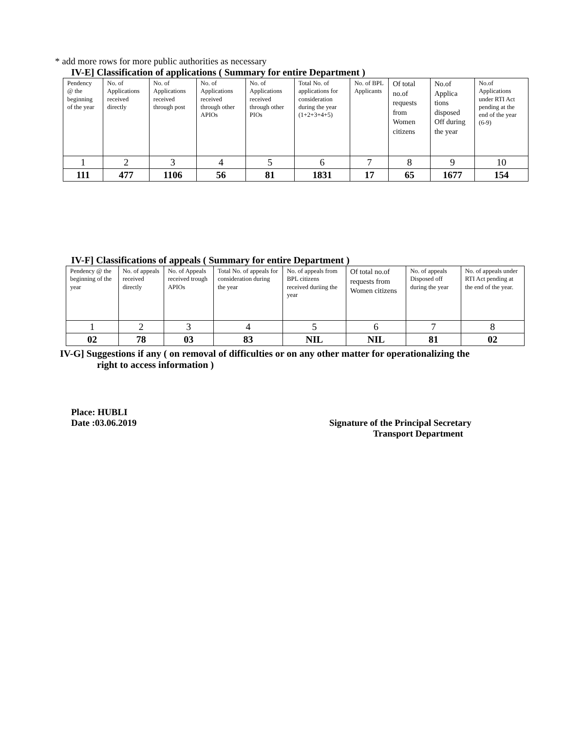* add more rows for more public authorities as necessary
IV-E] Classification of applications ( Summary for entire Department )
| Pendency @ the beginning of the year | No. of Applications received directly | No. of Applications received through post | No. of Applications received through other APIOs | No. of Applications received through other PIOs | Total No. of applications for consideration during the year (1+2+3+4+5) | No. of BPL Applicants | Of total no.of requests from Women citizens | No.of Applica tions disposed Off during the year | No.of Applications under RTI Act pending at the end of the year (6-9) |
| 1 | 2 | 3 | 4 | 5 | 6 | 7 | 8 | 9 | 10 |
| 111 | 477 | 1106 | 56 | 81 | 1831 | 17 | 65 | 1677 | 154 |
IV-F] Classifications of appeals ( Summary for entire Department )
| Pendency @ the beginning of the year | No. of appeals received directly | No. of Appeals received trough APIOs | Total No. of appeals for consideration during the year | No. of appeals from BPL citizens received duriing the year | Of total no.of requests from Women citizens | No. of appeals Disposed off during the year | No. of appeals under RTI Act pending at the end of the year. |
| 1 | 2 | 3 | 4 | 5 | 6 | 7 | 8 |
| 02 | 78 | 03 | 83 | NIL | NIL | 81 | 02 |
IV-G] Suggestions if any ( on removal of difficulties or on any other matter for operationalizing the
right to access information )
Place: HUBLI
Date :03.06.2019
Signature of the Principal Secretary
Transport Department